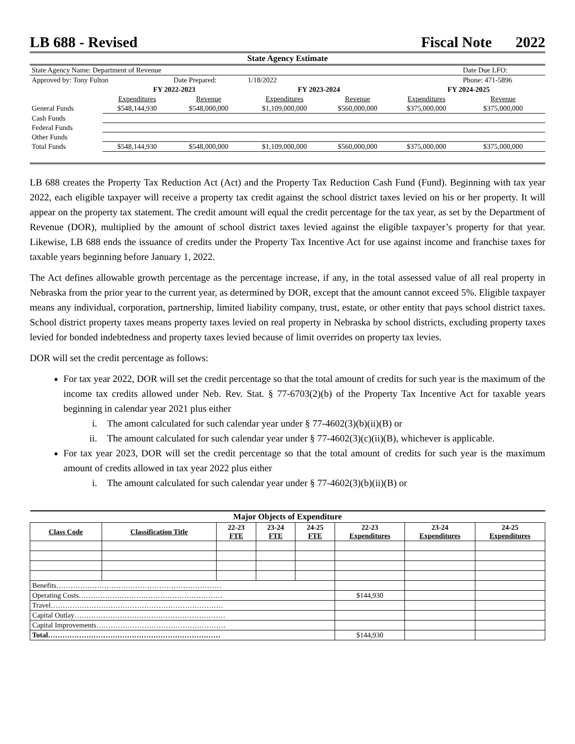LB 688 - Revised Fiscal Note 2022
| State Agency Estimate | | | | | | |
| State Agency Name: Department of Revenue | | | | | | Date Due LFO: |
| Approved by: Tony Fulton | | Date Prepared: | 1/18/2022 | | | Phone: 471-5896 |
| | FY 2022-2023 | | FY 2023-2024 | | FY 2024-2025 | |
| | Expenditures | Revenue | Expenditures | Revenue | Expenditures | Revenue |
| General Funds | $548,144,930 | $548,000,000 | $1,109,000,000 | $560,000,000 | $375,000,000 | $375,000,000 |
| Cash Funds | | | | | | |
| Federal Funds | | | | | | |
| Other Funds | | | | | | |
| Total Funds | $548,144,930 | $548,000,000 | $1,109,000,000 | $560,000,000 | $375,000,000 | $375,000,000 |
LB 688 creates the Property Tax Reduction Act (Act) and the Property Tax Reduction Cash Fund (Fund). Beginning with tax year 2022, each eligible taxpayer will receive a property tax credit against the school district taxes levied on his or her property. It will appear on the property tax statement. The credit amount will equal the credit percentage for the tax year, as set by the Department of Revenue (DOR), multiplied by the amount of school district taxes levied against the eligible taxpayer’s property for that year. Likewise, LB 688 ends the issuance of credits under the Property Tax Incentive Act for use against income and franchise taxes for taxable years beginning before January 1, 2022.
The Act defines allowable growth percentage as the percentage increase, if any, in the total assessed value of all real property in Nebraska from the prior year to the current year, as determined by DOR, except that the amount cannot exceed 5%. Eligible taxpayer means any individual, corporation, partnership, limited liability company, trust, estate, or other entity that pays school district taxes. School district property taxes means property taxes levied on real property in Nebraska by school districts, excluding property taxes levied for bonded indebtedness and property taxes levied because of limit overrides on property tax levies.
DOR will set the credit percentage as follows:
For tax year 2022, DOR will set the credit percentage so that the total amount of credits for such year is the maximum of the income tax credits allowed under Neb. Rev. Stat. § 77-6703(2)(b) of the Property Tax Incentive Act for taxable years beginning in calendar year 2021 plus either
i. The amont calculated for such calendar year under § 77-4602(3)(b)(ii)(B) or
ii. The amount calculated for such calendar year under § 77-4602(3)(c)(ii)(B), whichever is applicable.
For tax year 2023, DOR will set the credit percentage so that the total amount of credits for such year is the maximum amount of credits allowed in tax year 2022 plus either
i. The amount calculated for such calendar year under § 77-4602(3)(b)(ii)(B) or
| Major Objects of Expenditure | | | | | | | |
| --- | --- | --- | --- | --- | --- | --- | --- |
| Class Code | Classification Title | 22-23 FTE | 23-24 FTE | 24-25 FTE | 22-23 Expenditures | 23-24 Expenditures | 24-25 Expenditures |
| Benefits…………………………………………………………… | | | | | | | |
| Operating Costs…………………………………………………… | | | | | $144,930 | | |
| Travel……………………………………………………………… | | | | | | | |
| Capital Outlay……………………………………………………… | | | | | | | |
| Capital Improvements……………………………………………… | | | | | | | |
| Total……………………………………………………………… | | | | | $144,930 | | |